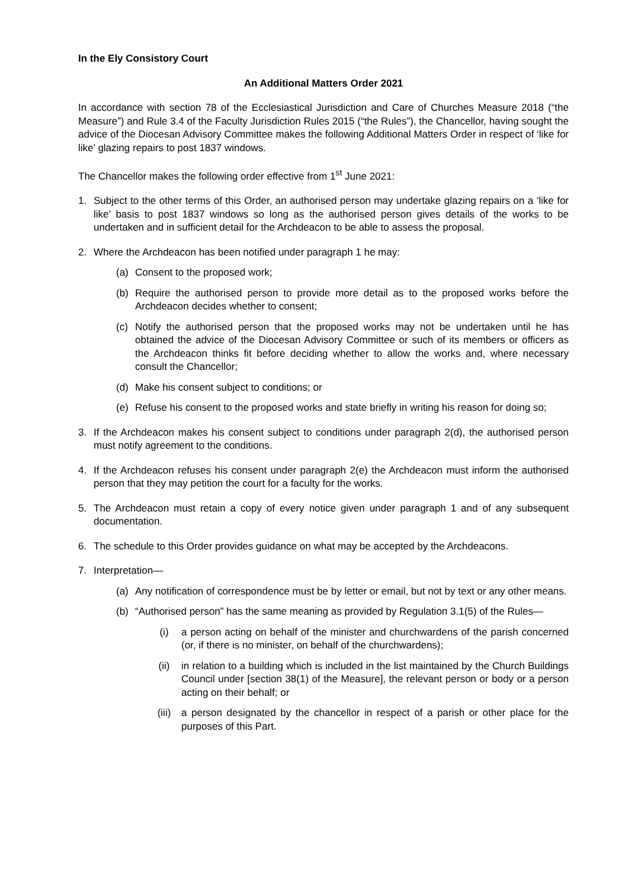In the Ely Consistory Court
An Additional Matters Order 2021
In accordance with section 78 of the Ecclesiastical Jurisdiction and Care of Churches Measure 2018 (“the Measure”) and Rule 3.4 of the Faculty Jurisdiction Rules 2015 (“the Rules”), the Chancellor, having sought the advice of the Diocesan Advisory Committee makes the following Additional Matters Order in respect of ‘like for like’ glazing repairs to post 1837 windows.
The Chancellor makes the following order effective from 1<sup>st</sup> June 2021:
1. Subject to the other terms of this Order, an authorised person may undertake glazing repairs on a ‘like for like’ basis to post 1837 windows so long as the authorised person gives details of the works to be undertaken and in sufficient detail for the Archdeacon to be able to assess the proposal.
2. Where the Archdeacon has been notified under paragraph 1 he may:
(a) Consent to the proposed work;
(b) Require the authorised person to provide more detail as to the proposed works before the Archdeacon decides whether to consent;
(c) Notify the authorised person that the proposed works may not be undertaken until he has obtained the advice of the Diocesan Advisory Committee or such of its members or officers as the Archdeacon thinks fit before deciding whether to allow the works and, where necessary consult the Chancellor;
(d) Make his consent subject to conditions; or
(e) Refuse his consent to the proposed works and state briefly in writing his reason for doing so;
3. If the Archdeacon makes his consent subject to conditions under paragraph 2(d), the authorised person must notify agreement to the conditions.
4. If the Archdeacon refuses his consent under paragraph 2(e) the Archdeacon must inform the authorised person that they may petition the court for a faculty for the works.
5. The Archdeacon must retain a copy of every notice given under paragraph 1 and of any subsequent documentation.
6. The schedule to this Order provides guidance on what may be accepted by the Archdeacons.
7. Interpretation—
(a) Any notification of correspondence must be by letter or email, but not by text or any other means.
(b) “Authorised person” has the same meaning as provided by Regulation 3.1(5) of the Rules—
(i) a person acting on behalf of the minister and churchwardens of the parish concerned (or, if there is no minister, on behalf of the churchwardens);
(ii) in relation to a building which is included in the list maintained by the Church Buildings Council under [section 38(1) of the Measure], the relevant person or body or a person acting on their behalf; or
(iii) a person designated by the chancellor in respect of a parish or other place for the purposes of this Part.